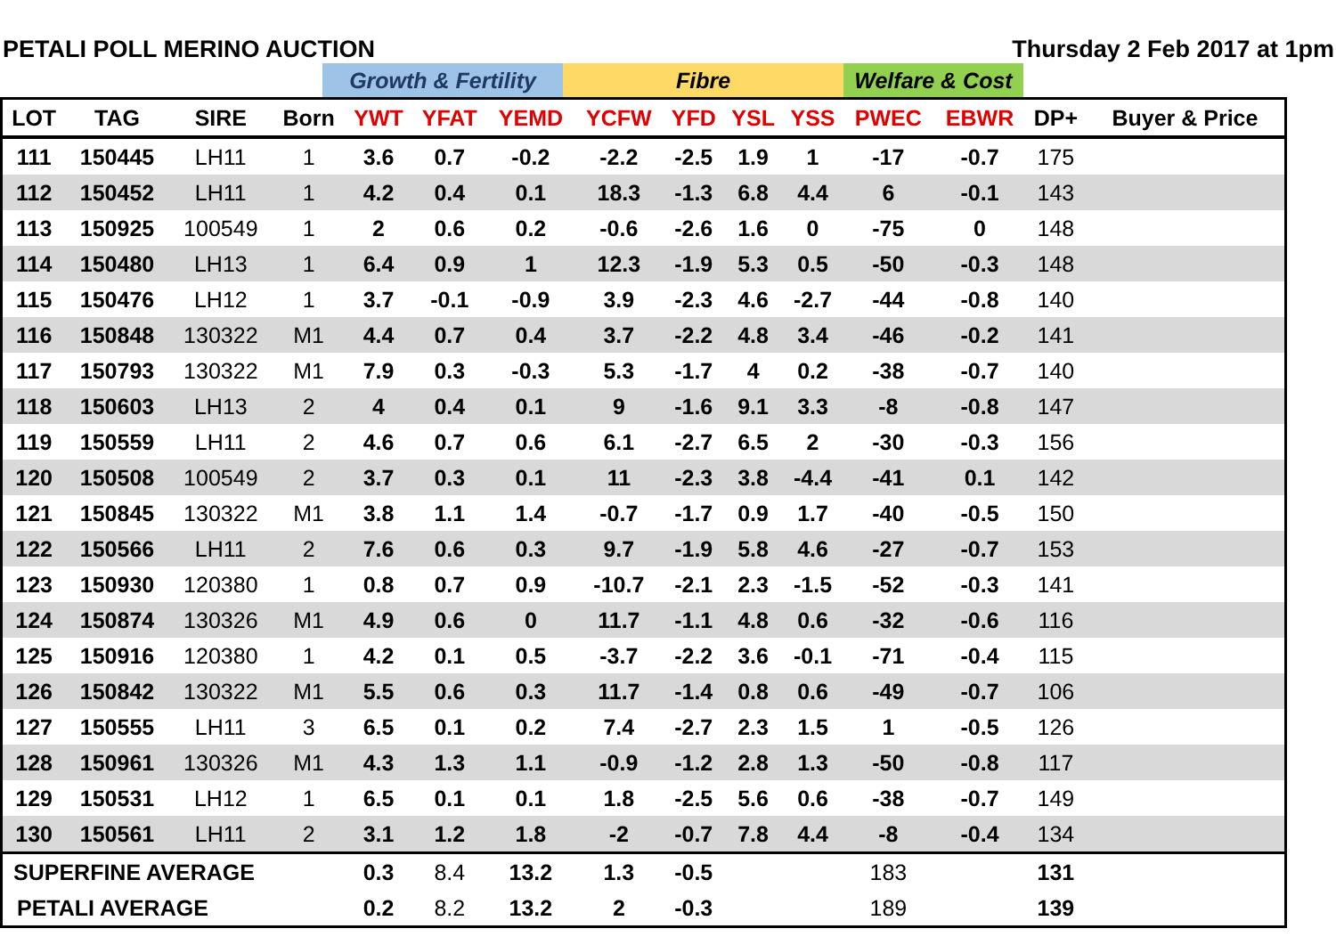PETALI POLL MERINO AUCTION Thursday 2 Feb 2017 at 1pm
| | Growth & Fertility | Fibre | Welfare & Cost | |
| LOT | TAG | SIRE | Born | YWT | YFAT | YEMD | YCFW | YFD | YSL | YSS | PWEC | EBWR | DP+ | Buyer & Price |
| --- | --- | --- | --- | --- | --- | --- | --- | --- | --- | --- | --- | --- | --- | --- |
| 111 | 150445 | LH11 | 1 | 3.6 | 0.7 | -0.2 | -2.2 | -2.5 | 1.9 | 1 | -17 | -0.7 | 175 | |
| 112 | 150452 | LH11 | 1 | 4.2 | 0.4 | 0.1 | 18.3 | -1.3 | 6.8 | 4.4 | 6 | -0.1 | 143 | |
| 113 | 150925 | 100549 | 1 | 2 | 0.6 | 0.2 | -0.6 | -2.6 | 1.6 | 0 | -75 | 0 | 148 | |
| 114 | 150480 | LH13 | 1 | 6.4 | 0.9 | 1 | 12.3 | -1.9 | 5.3 | 0.5 | -50 | -0.3 | 148 | |
| 115 | 150476 | LH12 | 1 | 3.7 | -0.1 | -0.9 | 3.9 | -2.3 | 4.6 | -2.7 | -44 | -0.8 | 140 | |
| 116 | 150848 | 130322 | M1 | 4.4 | 0.7 | 0.4 | 3.7 | -2.2 | 4.8 | 3.4 | -46 | -0.2 | 141 | |
| 117 | 150793 | 130322 | M1 | 7.9 | 0.3 | -0.3 | 5.3 | -1.7 | 4 | 0.2 | -38 | -0.7 | 140 | |
| 118 | 150603 | LH13 | 2 | 4 | 0.4 | 0.1 | 9 | -1.6 | 9.1 | 3.3 | -8 | -0.8 | 147 | |
| 119 | 150559 | LH11 | 2 | 4.6 | 0.7 | 0.6 | 6.1 | -2.7 | 6.5 | 2 | -30 | -0.3 | 156 | |
| 120 | 150508 | 100549 | 2 | 3.7 | 0.3 | 0.1 | 11 | -2.3 | 3.8 | -4.4 | -41 | 0.1 | 142 | |
| 121 | 150845 | 130322 | M1 | 3.8 | 1.1 | 1.4 | -0.7 | -1.7 | 0.9 | 1.7 | -40 | -0.5 | 150 | |
| 122 | 150566 | LH11 | 2 | 7.6 | 0.6 | 0.3 | 9.7 | -1.9 | 5.8 | 4.6 | -27 | -0.7 | 153 | |
| 123 | 150930 | 120380 | 1 | 0.8 | 0.7 | 0.9 | -10.7 | -2.1 | 2.3 | -1.5 | -52 | -0.3 | 141 | |
| 124 | 150874 | 130326 | M1 | 4.9 | 0.6 | 0 | 11.7 | -1.1 | 4.8 | 0.6 | -32 | -0.6 | 116 | |
| 125 | 150916 | 120380 | 1 | 4.2 | 0.1 | 0.5 | -3.7 | -2.2 | 3.6 | -0.1 | -71 | -0.4 | 115 | |
| 126 | 150842 | 130322 | M1 | 5.5 | 0.6 | 0.3 | 11.7 | -1.4 | 0.8 | 0.6 | -49 | -0.7 | 106 | |
| 127 | 150555 | LH11 | 3 | 6.5 | 0.1 | 0.2 | 7.4 | -2.7 | 2.3 | 1.5 | 1 | -0.5 | 126 | |
| 128 | 150961 | 130326 | M1 | 4.3 | 1.3 | 1.1 | -0.9 | -1.2 | 2.8 | 1.3 | -50 | -0.8 | 117 | |
| 129 | 150531 | LH12 | 1 | 6.5 | 0.1 | 0.1 | 1.8 | -2.5 | 5.6 | 0.6 | -38 | -0.7 | 149 | |
| 130 | 150561 | LH11 | 2 | 3.1 | 1.2 | 1.8 | -2 | -0.7 | 7.8 | 4.4 | -8 | -0.4 | 134 | |
| SUPERFINE AVERAGE | | | | 0.3 | 8.4 | 13.2 | 1.3 | -0.5 | | | 183 | | 131 | |
| PETALI AVERAGE | | | | 0.2 | 8.2 | 13.2 | 2 | -0.3 | | | 189 | | 139 | |